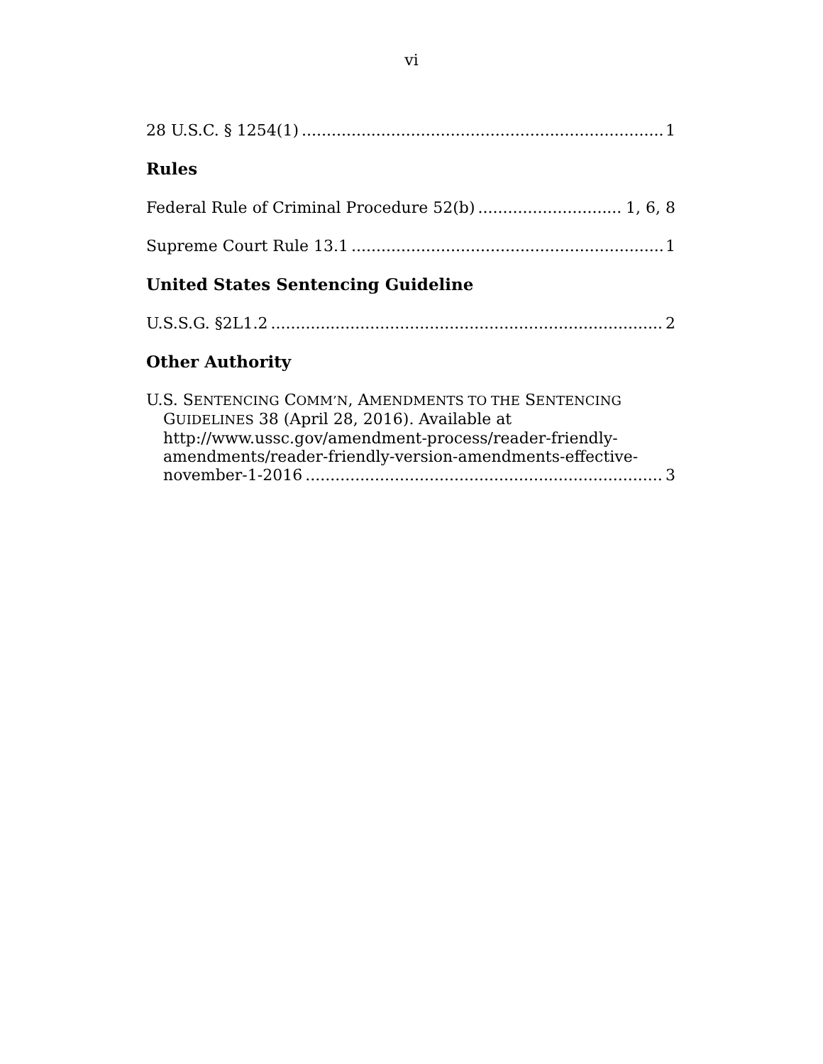vi
28 U.S.C. § 1254(1) 1
Rules
Federal Rule of Criminal Procedure 52(b) 1, 6, 8
Supreme Court Rule 13.1 1
United States Sentencing Guideline
U.S.S.G. §2L1.2 2
Other Authority
U.S. SENTENCING COMM’N, AMENDMENTS TO THE SENTENCING
GUIDELINES 38 (April 28, 2016). Available at
http://www.ussc.gov/amendment-process/reader-friendly-
amendments/reader-friendly-version-amendments-effective-
november-1-2016 3